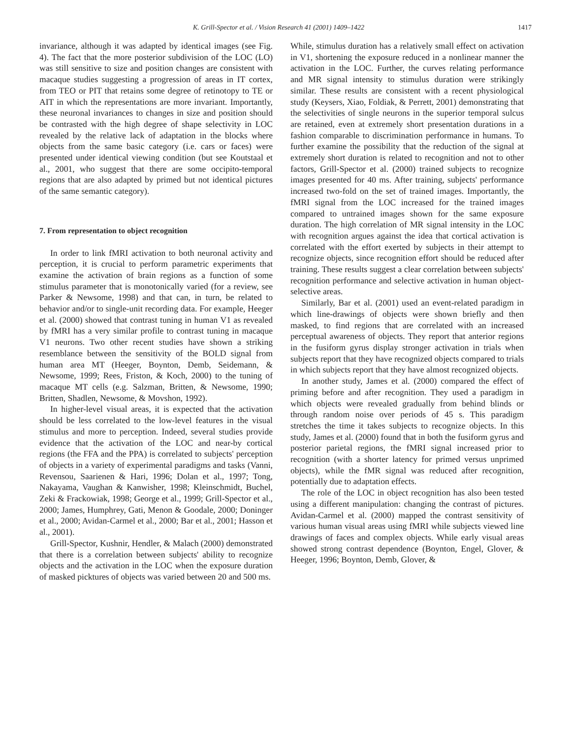K. Grill-Spector et al. / Vision Research 41 (2001) 1409–1422 1417
invariance, although it was adapted by identical images (see Fig. 4). The fact that the more posterior subdivision of the LOC (LO) was still sensitive to size and position changes are consistent with macaque studies suggesting a progression of areas in IT cortex, from TEO or PIT that retains some degree of retinotopy to TE or AIT in which the representations are more invariant. Importantly, these neuronal invariances to changes in size and position should be contrasted with the high degree of shape selectivity in LOC revealed by the relative lack of adaptation in the blocks where objects from the same basic category (i.e. cars or faces) were presented under identical viewing condition (but see Koutstaal et al., 2001, who suggest that there are some occipito-temporal regions that are also adapted by primed but not identical pictures of the same semantic category).
7. From representation to object recognition
In order to link fMRI activation to both neuronal activity and perception, it is crucial to perform parametric experiments that examine the activation of brain regions as a function of some stimulus parameter that is monotonically varied (for a review, see Parker & Newsome, 1998) and that can, in turn, be related to behavior and/or to single-unit recording data. For example, Heeger et al. (2000) showed that contrast tuning in human V1 as revealed by fMRI has a very similar profile to contrast tuning in macaque V1 neurons. Two other recent studies have shown a striking resemblance between the sensitivity of the BOLD signal from human area MT (Heeger, Boynton, Demb, Seidemann, & Newsome, 1999; Rees, Friston, & Koch, 2000) to the tuning of macaque MT cells (e.g. Salzman, Britten, & Newsome, 1990; Britten, Shadlen, Newsome, & Movshon, 1992).
In higher-level visual areas, it is expected that the activation should be less correlated to the low-level features in the visual stimulus and more to perception. Indeed, several studies provide evidence that the activation of the LOC and near-by cortical regions (the FFA and the PPA) is correlated to subjects' perception of objects in a variety of experimental paradigms and tasks (Vanni, Revensou, Saarienen & Hari, 1996; Dolan et al., 1997; Tong, Nakayama, Vaughan & Kanwisher, 1998; Kleinschmidt, Buchel, Zeki & Frackowiak, 1998; George et al., 1999; Grill-Spector et al., 2000; James, Humphrey, Gati, Menon & Goodale, 2000; Doninger et al., 2000; Avidan-Carmel et al., 2000; Bar et al., 2001; Hasson et al., 2001).
Grill-Spector, Kushnir, Hendler, & Malach (2000) demonstrated that there is a correlation between subjects' ability to recognize objects and the activation in the LOC when the exposure duration of masked picktures of objects was varied between 20 and 500 ms.
While, stimulus duration has a relatively small effect on activation in V1, shortening the exposure reduced in a nonlinear manner the activation in the LOC. Further, the curves relating performance and MR signal intensity to stimulus duration were strikingly similar. These results are consistent with a recent physiological study (Keysers, Xiao, Foldiak, & Perrett, 2001) demonstrating that the selectivities of single neurons in the superior temporal sulcus are retained, even at extremely short presentation durations in a fashion comparable to discrimination performance in humans. To further examine the possibility that the reduction of the signal at extremely short duration is related to recognition and not to other factors, Grill-Spector et al. (2000) trained subjects to recognize images presented for 40 ms. After training, subjects' performance increased two-fold on the set of trained images. Importantly, the fMRI signal from the LOC increased for the trained images compared to untrained images shown for the same exposure duration. The high correlation of MR signal intensity in the LOC with recognition argues against the idea that cortical activation is correlated with the effort exerted by subjects in their attempt to recognize objects, since recognition effort should be reduced after training. These results suggest a clear correlation between subjects' recognition performance and selective activation in human object-selective areas.
Similarly, Bar et al. (2001) used an event-related paradigm in which line-drawings of objects were shown briefly and then masked, to find regions that are correlated with an increased perceptual awareness of objects. They report that anterior regions in the fusiform gyrus display stronger activation in trials when subjects report that they have recognized objects compared to trials in which subjects report that they have almost recognized objects.
In another study, James et al. (2000) compared the effect of priming before and after recognition. They used a paradigm in which objects were revealed gradually from behind blinds or through random noise over periods of 45 s. This paradigm stretches the time it takes subjects to recognize objects. In this study, James et al. (2000) found that in both the fusiform gyrus and posterior parietal regions, the fMRI signal increased prior to recognition (with a shorter latency for primed versus unprimed objects), while the fMR signal was reduced after recognition, potentially due to adaptation effects.
The role of the LOC in object recognition has also been tested using a different manipulation: changing the contrast of pictures. Avidan-Carmel et al. (2000) mapped the contrast sensitivity of various human visual areas using fMRI while subjects viewed line drawings of faces and complex objects. While early visual areas showed strong contrast dependence (Boynton, Engel, Glover, & Heeger, 1996; Boynton, Demb, Glover, &